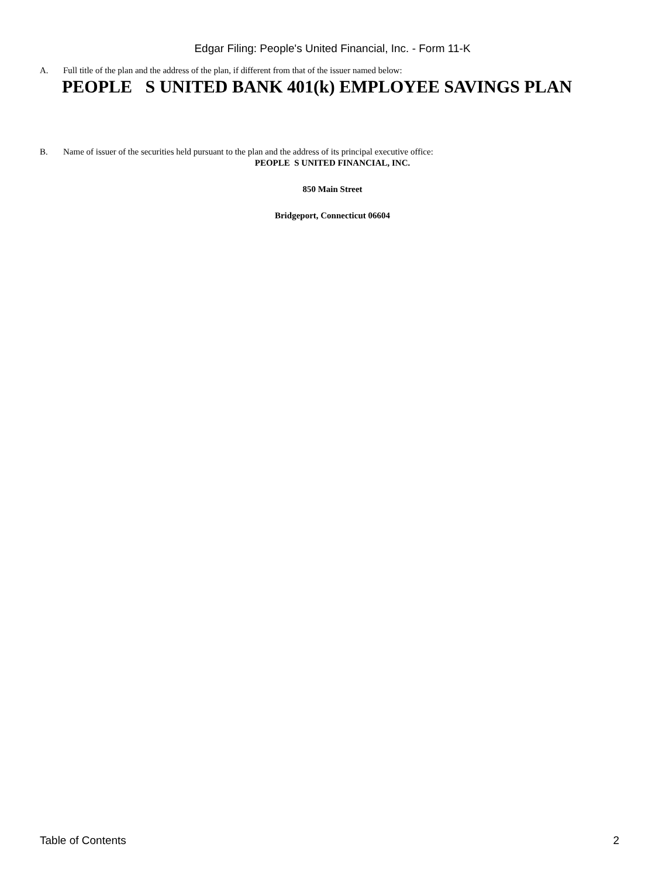Edgar Filing: People's United Financial, Inc. - Form 11-K
A. Full title of the plan and the address of the plan, if different from that of the issuer named below:
PEOPLE S UNITED BANK 401(k) EMPLOYEE SAVINGS PLAN
B. Name of issuer of the securities held pursuant to the plan and the address of its principal executive office:
PEOPLE S UNITED FINANCIAL, INC.
850 Main Street
Bridgeport, Connecticut 06604
Table of Contents 2